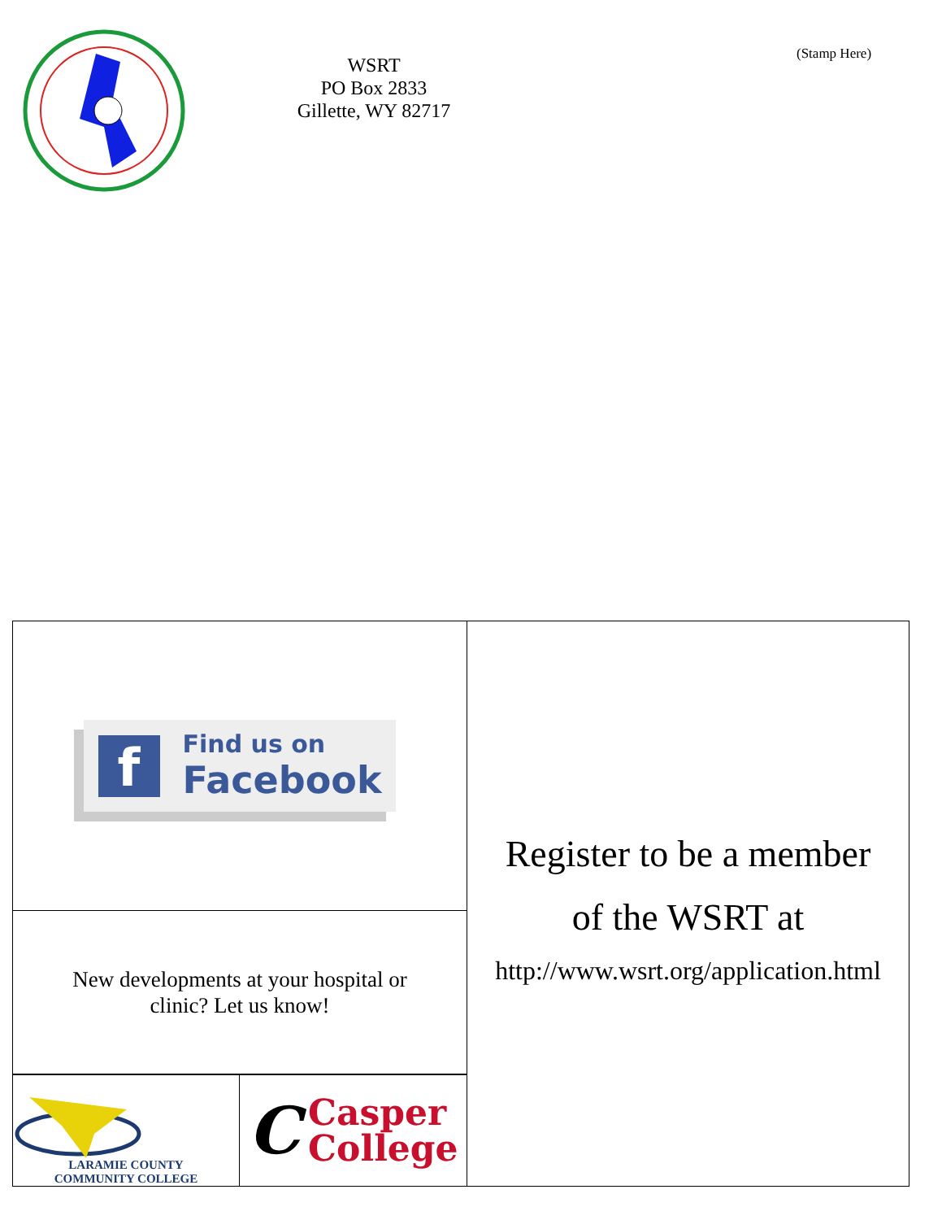WSRT
PO Box 2833
Gillette, WY 82717
(Stamp Here)
f
Find us on
Facebook
New developments at your hospital or
clinic? Let us know!
LARAMIE COUNTY
COMMUNITY COLLEGE
C
Casper
College
Register to be a member
of the WSRT at
http://www.wsrt.org/application.html